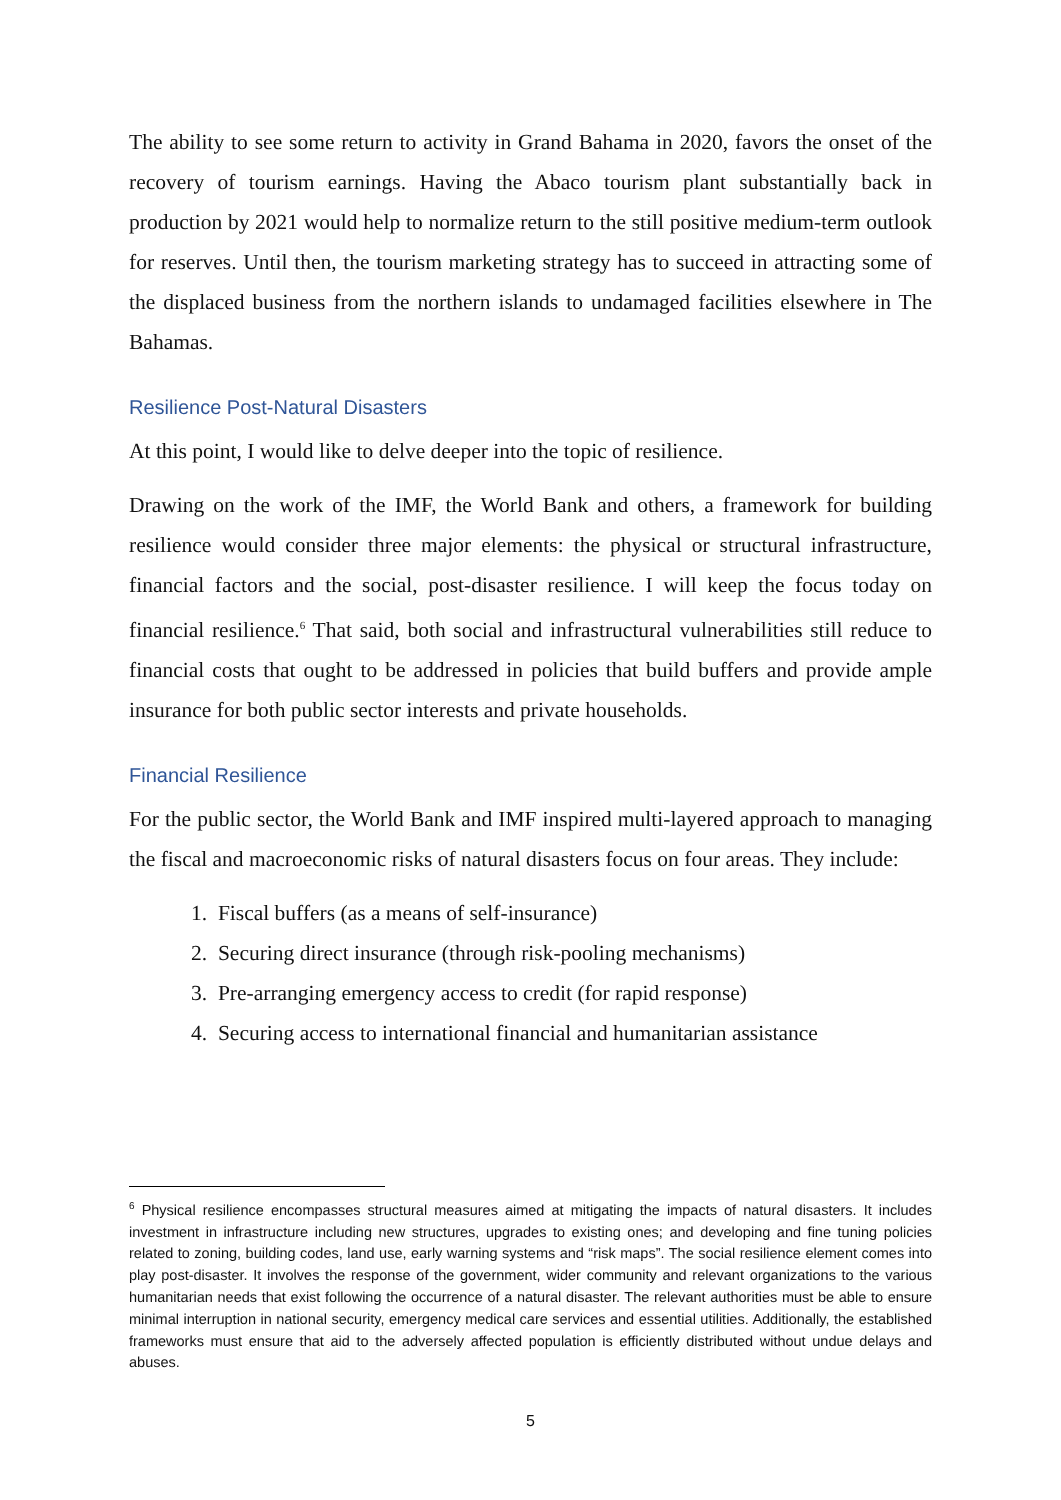The ability to see some return to activity in Grand Bahama in 2020, favors the onset of the recovery of tourism earnings. Having the Abaco tourism plant substantially back in production by 2021 would help to normalize return to the still positive medium-term outlook for reserves. Until then, the tourism marketing strategy has to succeed in attracting some of the displaced business from the northern islands to undamaged facilities elsewhere in The Bahamas.
Resilience Post-Natural Disasters
At this point, I would like to delve deeper into the topic of resilience.
Drawing on the work of the IMF, the World Bank and others, a framework for building resilience would consider three major elements: the physical or structural infrastructure, financial factors and the social, post-disaster resilience. I will keep the focus today on financial resilience.<sup>6</sup> That said, both social and infrastructural vulnerabilities still reduce to financial costs that ought to be addressed in policies that build buffers and provide ample insurance for both public sector interests and private households.
Financial Resilience
For the public sector, the World Bank and IMF inspired multi-layered approach to managing the fiscal and macroeconomic risks of natural disasters focus on four areas. They include:
1. Fiscal buffers (as a means of self-insurance)
2. Securing direct insurance (through risk-pooling mechanisms)
3. Pre-arranging emergency access to credit (for rapid response)
4. Securing access to international financial and humanitarian assistance
<sup>6</sup> Physical resilience encompasses structural measures aimed at mitigating the impacts of natural disasters. It includes investment in infrastructure including new structures, upgrades to existing ones; and developing and fine tuning policies related to zoning, building codes, land use, early warning systems and “risk maps”. The social resilience element comes into play post-disaster. It involves the response of the government, wider community and relevant organizations to the various humanitarian needs that exist following the occurrence of a natural disaster. The relevant authorities must be able to ensure minimal interruption in national security, emergency medical care services and essential utilities. Additionally, the established frameworks must ensure that aid to the adversely affected population is efficiently distributed without undue delays and abuses.
5